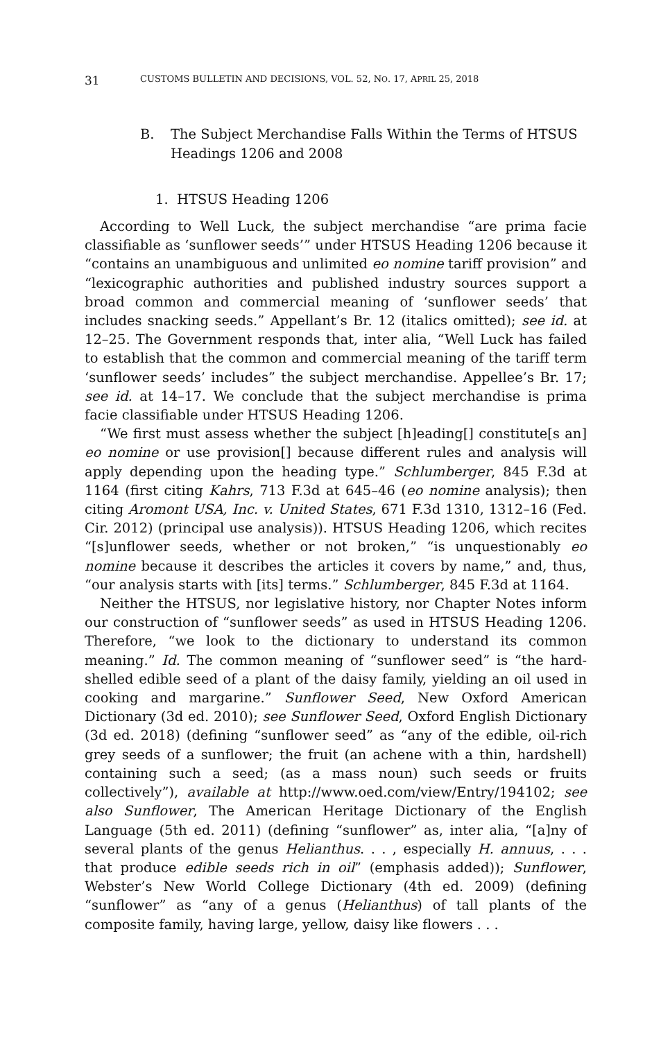31 CUSTOMS BULLETIN AND DECISIONS, VOL. 52, NO. 17, APRIL 25, 2018
B. The Subject Merchandise Falls Within the Terms of HTSUS Headings 1206 and 2008
1. HTSUS Heading 1206
According to Well Luck, the subject merchandise “are prima facie classifiable as ‘sunflower seeds’” under HTSUS Heading 1206 because it “contains an unambiguous and unlimited eo nomine tariff provision” and “lexicographic authorities and published industry sources support a broad common and commercial meaning of ‘sunflower seeds’ that includes snacking seeds.” Appellant’s Br. 12 (italics omitted); see id. at 12–25. The Government responds that, inter alia, “Well Luck has failed to establish that the common and commercial meaning of the tariff term ‘sunflower seeds’ includes” the subject merchandise. Appellee’s Br. 17; see id. at 14–17. We conclude that the subject merchandise is prima facie classifiable under HTSUS Heading 1206.
“We first must assess whether the subject [h]eading[] constitute[s an] eo nomine or use provision[] because different rules and analysis will apply depending upon the heading type.” Schlumberger, 845 F.3d at 1164 (first citing Kahrs, 713 F.3d at 645–46 (eo nomine analysis); then citing Aromont USA, Inc. v. United States, 671 F.3d 1310, 1312–16 (Fed. Cir. 2012) (principal use analysis)). HTSUS Heading 1206, which recites “[s]unflower seeds, whether or not broken,” “is unquestionably eo nomine because it describes the articles it covers by name,” and, thus, “our analysis starts with [its] terms.” Schlumberger, 845 F.3d at 1164.
Neither the HTSUS, nor legislative history, nor Chapter Notes inform our construction of “sunflower seeds” as used in HTSUS Heading 1206. Therefore, “we look to the dictionary to understand its common meaning.” Id. The common meaning of “sunflower seed” is “the hard-shelled edible seed of a plant of the daisy family, yielding an oil used in cooking and margarine.” Sunflower Seed, New Oxford American Dictionary (3d ed. 2010); see Sunflower Seed, Oxford English Dictionary (3d ed. 2018) (defining “sunflower seed” as “any of the edible, oil-rich grey seeds of a sunflower; the fruit (an achene with a thin, hardshell) containing such a seed; (as a mass noun) such seeds or fruits collectively”), available at http://www.oed.com/view/Entry/194102; see also Sunflower, The American Heritage Dictionary of the English Language (5th ed. 2011) (defining “sunflower” as, inter alia, “[a]ny of several plants of the genus Helianthus. . . , especially H. annuus, . . . that produce edible seeds rich in oil” (emphasis added)); Sunflower, Webster’s New World College Dictionary (4th ed. 2009) (defining “sunflower” as “any of a genus (Helianthus) of tall plants of the composite family, having large, yellow, daisy like flowers . . .